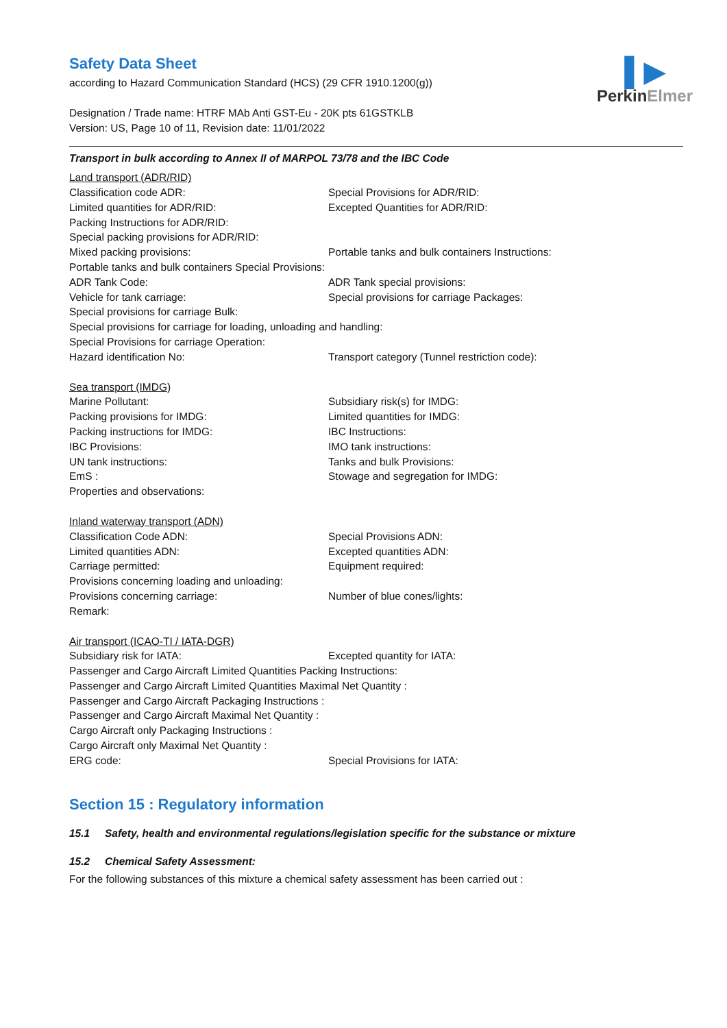▌▶
PerkinElmer
Safety Data Sheet
according to Hazard Communication Standard (HCS) (29 CFR 1910.1200(g))
Designation / Trade name: HTRF MAb Anti GST-Eu - 20K pts 61GSTKLB
Version: US, Page 10 of 11, Revision date: 11/01/2022
Transport in bulk according to Annex II of MARPOL 73/78 and the IBC Code
Land transport (ADR/RID)
Classification code ADR: Special Provisions for ADR/RID:
Limited quantities for ADR/RID: Excepted Quantities for ADR/RID:
Packing Instructions for ADR/RID:
Special packing provisions for ADR/RID:
Mixed packing provisions: Portable tanks and bulk containers Instructions:
Portable tanks and bulk containers Special Provisions:
ADR Tank Code: ADR Tank special provisions:
Vehicle for tank carriage: Special provisions for carriage Packages:
Special provisions for carriage Bulk:
Special provisions for carriage for loading, unloading and handling:
Special Provisions for carriage Operation:
Hazard identification No: Transport category (Tunnel restriction code):
Sea transport (IMDG)
Marine Pollutant: Subsidiary risk(s) for IMDG:
Packing provisions for IMDG: Limited quantities for IMDG:
Packing instructions for IMDG: IBC Instructions:
IBC Provisions: IMO tank instructions:
UN tank instructions: Tanks and bulk Provisions:
EmS : Stowage and segregation for IMDG:
Properties and observations:
Inland waterway transport (ADN)
Classification Code ADN: Special Provisions ADN:
Limited quantities ADN: Excepted quantities ADN:
Carriage permitted: Equipment required:
Provisions concerning loading and unloading:
Provisions concerning carriage: Number of blue cones/lights:
Remark:
Air transport (ICAO-TI / IATA-DGR)
Subsidiary risk for IATA: Excepted quantity for IATA:
Passenger and Cargo Aircraft Limited Quantities Packing Instructions:
Passenger and Cargo Aircraft Limited Quantities Maximal Net Quantity :
Passenger and Cargo Aircraft Packaging Instructions :
Passenger and Cargo Aircraft Maximal Net Quantity :
Cargo Aircraft only Packaging Instructions :
Cargo Aircraft only Maximal Net Quantity :
ERG code: Special Provisions for IATA:
Section 15 : Regulatory information
15.1 Safety, health and environmental regulations/legislation specific for the substance or mixture
15.2 Chemical Safety Assessment:
For the following substances of this mixture a chemical safety assessment has been carried out :